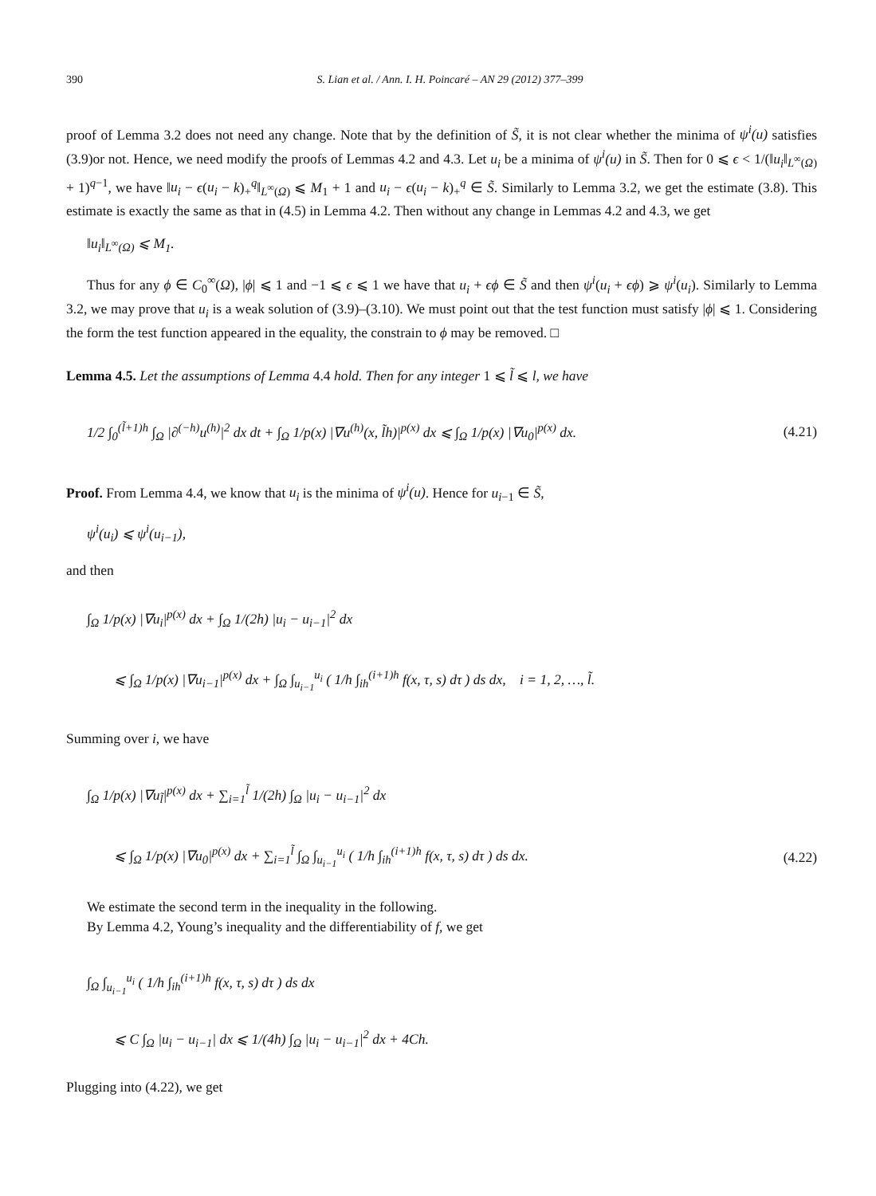390 S. Lian et al. / Ann. I. H. Poincaré – AN 29 (2012) 377–399
proof of Lemma 3.2 does not need any change. Note that by the definition of S̃, it is not clear whether the minima of ψ<sup>i</sup>(u) satisfies (3.9)or not. Hence, we need modify the proofs of Lemmas 4.2 and 4.3. Let u<sub>i</sub> be a minima of ψ<sup>i</sup>(u) in S̃. Then for 0 ⩽ ϵ < 1/(‖u<sub>i</sub>‖<sub>L<sup>∞</sup>(Ω)</sub> + 1)<sup>q−1</sup>, we have ‖u<sub>i</sub> − ϵ(u<sub>i</sub> − k)<sub>+</sub><sup>q</sup>‖<sub>L<sup>∞</sup>(Ω)</sub> ⩽ M<sub>1</sub> + 1 and u<sub>i</sub> − ϵ(u<sub>i</sub> − k)<sub>+</sub><sup>q</sup> ∈ S̃. Similarly to Lemma 3.2, we get the estimate (3.8). This estimate is exactly the same as that in (4.5) in Lemma 4.2. Then without any change in Lemmas 4.2 and 4.3, we get
‖u<sub>i</sub>‖<sub>L<sup>∞</sup>(Ω)</sub> ⩽ M<sub>1</sub>.
Thus for any ϕ ∈ C<sub>0</sub><sup>∞</sup>(Ω), |ϕ| ⩽ 1 and −1 ⩽ ϵ ⩽ 1 we have that u<sub>i</sub> + ϵϕ ∈ S̃ and then ψ<sup>i</sup>(u<sub>i</sub> + ϵϕ) ⩾ ψ<sup>i</sup>(u<sub>i</sub>). Similarly to Lemma 3.2, we may prove that u<sub>i</sub> is a weak solution of (3.9)–(3.10). We must point out that the test function must satisfy |ϕ| ⩽ 1. Considering the form the test function appeared in the equality, the constrain to ϕ may be removed. □
Lemma 4.5. Let the assumptions of Lemma 4.4 hold. Then for any integer 1 ⩽ l̃ ⩽ l, we have
1/2 ∫<sub>0</sub><sup>(l̃+1)h</sup> ∫<sub>Ω</sub> |∂<sup>(−h)</sup>u<sup>(h)</sup>|<sup>2</sup> dx dt + ∫<sub>Ω</sub> 1/p(x) |∇u<sup>(h)</sup>(x, l̃h)|<sup>p(x)</sup> dx ⩽ ∫<sub>Ω</sub> 1/p(x) |∇u<sub>0</sub>|<sup>p(x)</sup> dx. (4.21)
Proof. From Lemma 4.4, we know that u<sub>i</sub> is the minima of ψ<sup>i</sup>(u). Hence for u<sub>i−1</sub> ∈ S̃,
ψ<sup>i</sup>(u<sub>i</sub>) ⩽ ψ<sup>i</sup>(u<sub>i−1</sub>),
and then
∫<sub>Ω</sub> 1/p(x) |∇u<sub>i</sub>|<sup>p(x)</sup> dx + ∫<sub>Ω</sub> 1/(2h) |u<sub>i</sub> − u<sub>i−1</sub>|<sup>2</sup> dx
⩽ ∫<sub>Ω</sub> 1/p(x) |∇u<sub>i−1</sub>|<sup>p(x)</sup> dx + ∫<sub>Ω</sub> ∫<sub>u<sub>i−1</sub></sub><sup>u<sub>i</sub></sup> ( 1/h ∫<sub>ih</sub><sup>(i+1)h</sup> f(x, τ, s) dτ ) ds dx, i = 1, 2, …, l̃.
Summing over i, we have
∫<sub>Ω</sub> 1/p(x) |∇u<sub>l̃</sub>|<sup>p(x)</sup> dx + ∑<sub>i=1</sub><sup>l̃</sup> 1/(2h) ∫<sub>Ω</sub> |u<sub>i</sub> − u<sub>i−1</sub>|<sup>2</sup> dx
⩽ ∫<sub>Ω</sub> 1/p(x) |∇u<sub>0</sub>|<sup>p(x)</sup> dx + ∑<sub>i=1</sub><sup>l̃</sup> ∫<sub>Ω</sub> ∫<sub>u<sub>i−1</sub></sub><sup>u<sub>i</sub></sup> ( 1/h ∫<sub>ih</sub><sup>(i+1)h</sup> f(x, τ, s) dτ ) ds dx. (4.22)
We estimate the second term in the inequality in the following.
By Lemma 4.2, Young’s inequality and the differentiability of f, we get
∫<sub>Ω</sub> ∫<sub>u<sub>i−1</sub></sub><sup>u<sub>i</sub></sup> ( 1/h ∫<sub>ih</sub><sup>(i+1)h</sup> f(x, τ, s) dτ ) ds dx
⩽ C ∫<sub>Ω</sub> |u<sub>i</sub> − u<sub>i−1</sub>| dx ⩽ 1/(4h) ∫<sub>Ω</sub> |u<sub>i</sub> − u<sub>i−1</sub>|<sup>2</sup> dx + 4Ch.
Plugging into (4.22), we get